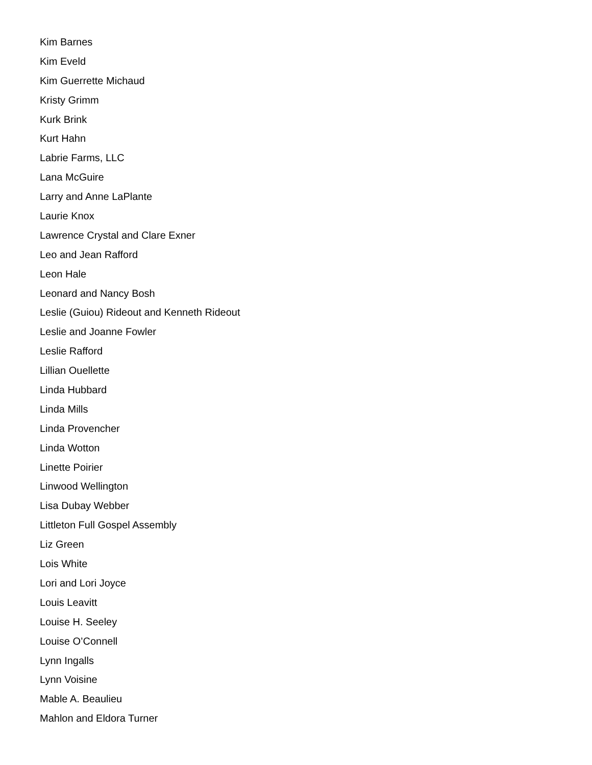Kim Barnes
Kim Eveld
Kim Guerrette Michaud
Kristy Grimm
Kurk Brink
Kurt Hahn
Labrie Farms, LLC
Lana McGuire
Larry and Anne LaPlante
Laurie Knox
Lawrence Crystal and Clare Exner
Leo and Jean Rafford
Leon Hale
Leonard and Nancy Bosh
Leslie (Guiou) Rideout and Kenneth Rideout
Leslie and Joanne Fowler
Leslie Rafford
Lillian Ouellette
Linda Hubbard
Linda Mills
Linda Provencher
Linda Wotton
Linette Poirier
Linwood Wellington
Lisa Dubay Webber
Littleton Full Gospel Assembly
Liz Green
Lois White
Lori and Lori Joyce
Louis Leavitt
Louise H. Seeley
Louise O’Connell
Lynn Ingalls
Lynn Voisine
Mable A. Beaulieu
Mahlon and Eldora Turner